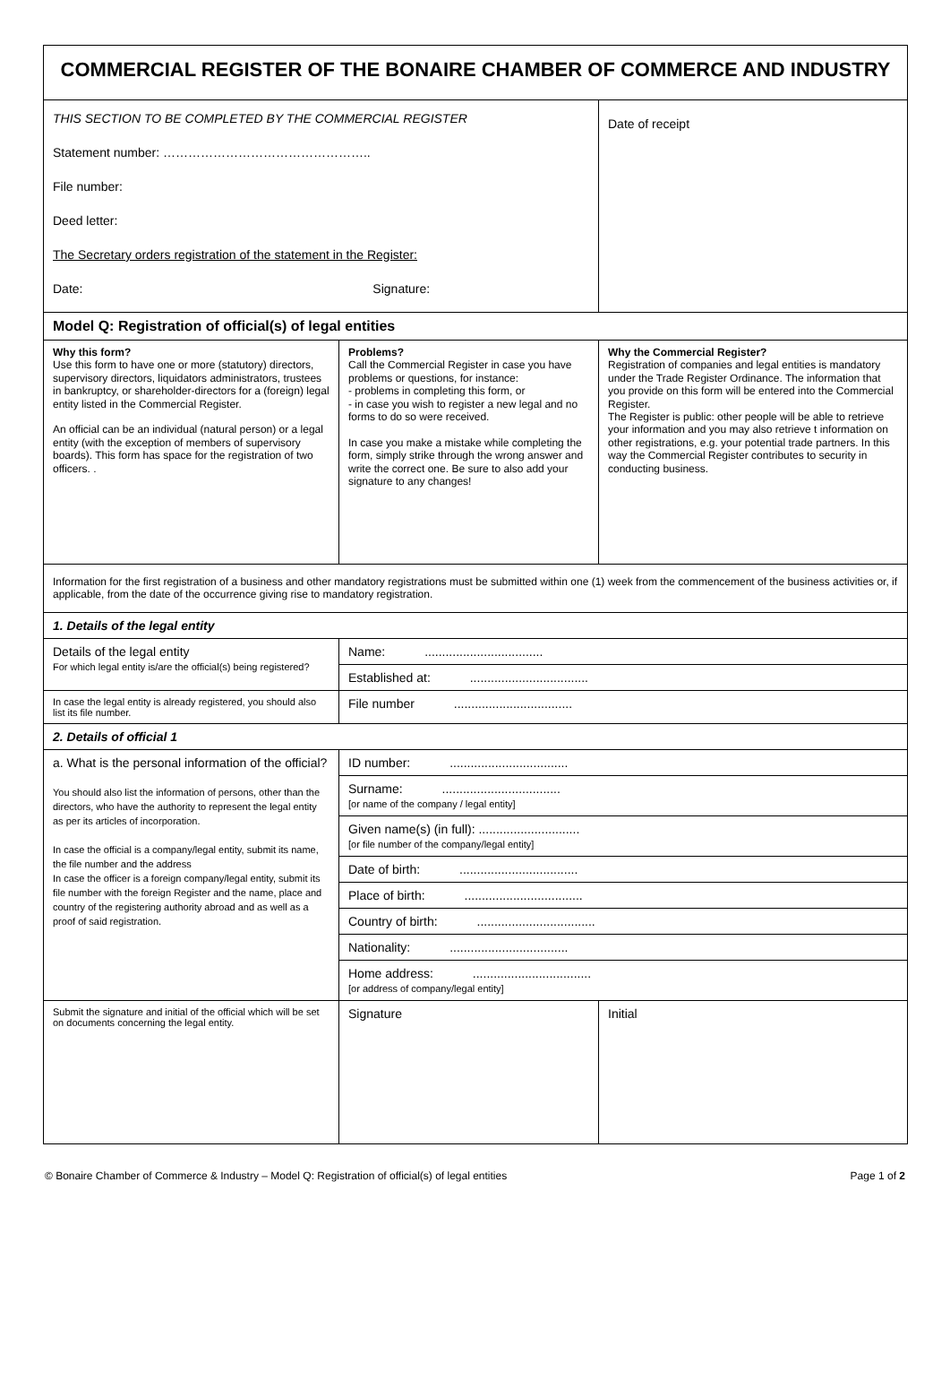| COMMERCIAL REGISTER OF THE BONAIRE CHAMBER OF COMMERCE AND INDUSTRY | | |
| THIS SECTION TO BE COMPLETED BY THE COMMERCIAL REGISTER Statement number: ………………………………………….. File number: Deed letter: The Secretary orders registration of the statement in the Register: Date: Signature: | | Date of receipt |
| Model Q: Registration of official(s) of legal entities | | |
| Why this form? Use this form to have one or more (statutory) directors, supervisory directors, liquidators administrators, trustees in bankruptcy, or shareholder-directors for a (foreign) legal entity listed in the Commercial Register. An official can be an individual (natural person) or a legal entity (with the exception of members of supervisory boards). This form has space for the registration of two officers. . | Problems? Call the Commercial Register in case you have problems or questions, for instance: - problems in completing this form, or - in case you wish to register a new legal and no forms to do so were received. In case you make a mistake while completing the form, simply strike through the wrong answer and write the correct one. Be sure to also add your signature to any changes! | Why the Commercial Register? Registration of companies and legal entities is mandatory under the Trade Register Ordinance. The information that you provide on this form will be entered into the Commercial Register. The Register is public: other people will be able to retrieve your information and you may also retrieve t information on other registrations, e.g. your potential trade partners. In this way the Commercial Register contributes to security in conducting business. |
| Information for the first registration of a business and other mandatory registrations must be submitted within one (1) week from the commencement of the business activities or, if applicable, from the date of the occurrence giving rise to mandatory registration. | | |
| 1. Details of the legal entity | | |
| Details of the legal entity For which legal entity is/are the official(s) being registered? | Name: .................................. | |
| | Established at: .................................. | |
| In case the legal entity is already registered, you should also list its file number. | File number .................................. | |
| 2. Details of official 1 | | |
| a. What is the personal information of the official? You should also list the information of persons, other than the directors, who have the authority to represent the legal entity as per its articles of incorporation. In case the official is a company/legal entity, submit its name, the file number and the address In case the officer is a foreign company/legal entity, submit its file number with the foreign Register and the name, place and country of the registering authority abroad and as well as a proof of said registration. | ID number: .................................. | |
| | Surname: .................................. [or name of the company / legal entity] | |
| | Given name(s) (in full): ............................. [or file number of the company/legal entity] | |
| | Date of birth: .................................. | |
| | Place of birth: .................................. | |
| | Country of birth: .................................. | |
| | Nationality: .................................. | |
| | Home address: .................................. [or address of company/legal entity] | |
| Submit the signature and initial of the official which will be set on documents concerning the legal entity. | Signature | Initial |
© Bonaire Chamber of Commerce & Industry – Model Q: Registration of official(s) of legal entities Page 1 of 2